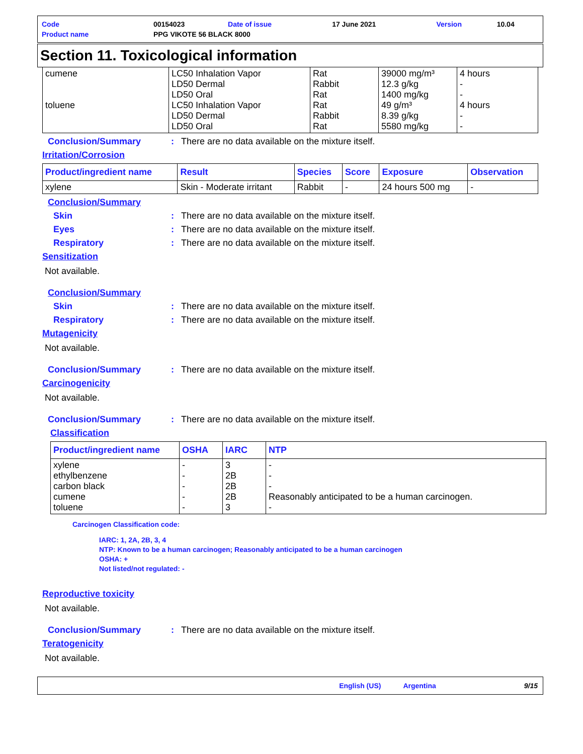| Code | 00154023 | Date of issue | 17 June 2021 | Version | 10.04 |
| Product name | PPG VIKOTE 56 BLACK 8000 | | | | |
Section 11. Toxicological information
| cumene toluene | LC50 Inhalation Vapor LD50 Dermal LD50 Oral LC50 Inhalation Vapor LD50 Dermal LD50 Oral | Rat Rabbit Rat Rat Rabbit Rat | 39000 mg/m³ 12.3 g/kg 1400 mg/kg 49 g/m³ 8.39 g/kg 5580 mg/kg | 4 hours - - 4 hours - - |
Conclusion/Summary: There are no data available on the mixture itself.
Irritation/Corrosion
| Product/ingredient name | Result | Species | Score | Exposure | Observation |
| --- | --- | --- | --- | --- | --- |
| xylene | Skin - Moderate irritant | Rabbit | - | 24 hours 500 mg | - |
Conclusion/Summary
Skin: There are no data available on the mixture itself.
Eyes: There are no data available on the mixture itself.
Respiratory: There are no data available on the mixture itself.
Sensitization
Not available.
Conclusion/Summary
Skin: There are no data available on the mixture itself.
Respiratory: There are no data available on the mixture itself.
Mutagenicity
Not available.
Conclusion/Summary: There are no data available on the mixture itself.
Carcinogenicity
Not available.
Conclusion/Summary: There are no data available on the mixture itself.
Classification
| Product/ingredient name | OSHA | IARC | NTP |
| --- | --- | --- | --- |
| xylene ethylbenzene carbon black cumene toluene | - - - - - | 3 2B 2B 2B 3 | - - - Reasonably anticipated to be a human carcinogen. - |
Carcinogen Classification code:
IARC: 1, 2A, 2B, 3, 4
NTP: Known to be a human carcinogen; Reasonably anticipated to be a human carcinogen
OSHA: +
Not listed/not regulated: -
Reproductive toxicity
Not available.
Conclusion/Summary: There are no data available on the mixture itself.
Teratogenicity
Not available.
English (US) Argentina 9/15